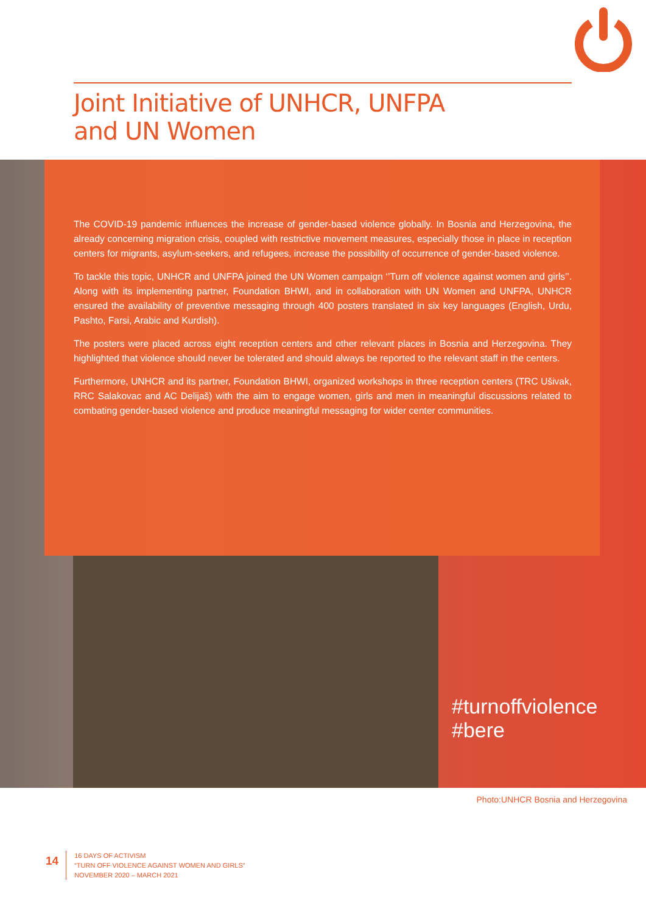Joint Initiative of UNHCR, UNFPA
and UN Women
The COVID-19 pandemic influences the increase of gender-based violence globally. In Bosnia and Herzegovina, the already concerning migration crisis, coupled with restrictive movement measures, especially those in place in reception centers for migrants, asylum-seekers, and refugees, increase the possibility of occurrence of gender-based violence.
To tackle this topic, UNHCR and UNFPA joined the UN Women campaign ‘’Turn off violence against women and girls’’. Along with its implementing partner, Foundation BHWI, and in collaboration with UN Women and UNFPA, UNHCR ensured the availability of preventive messaging through 400 posters translated in six key languages (English, Urdu, Pashto, Farsi, Arabic and Kurdish).
The posters were placed across eight reception centers and other relevant places in Bosnia and Herzegovina. They highlighted that violence should never be tolerated and should always be reported to the relevant staff in the centers.
Furthermore, UNHCR and its partner, Foundation BHWI, organized workshops in three reception centers (TRC Ušivak, RRC Salakovac and AC Delijaš) with the aim to engage women, girls and men in meaningful discussions related to combating gender-based violence and produce meaningful messaging for wider center communities.
#turnoffviolence #bere
Photo:UNHCR Bosnia and Herzegovina
14
16 DAYS OF ACTIVISM
“TURN OFF VIOLENCE AGAINST WOMEN AND GIRLS”
NOVEMBER 2020 – MARCH 2021